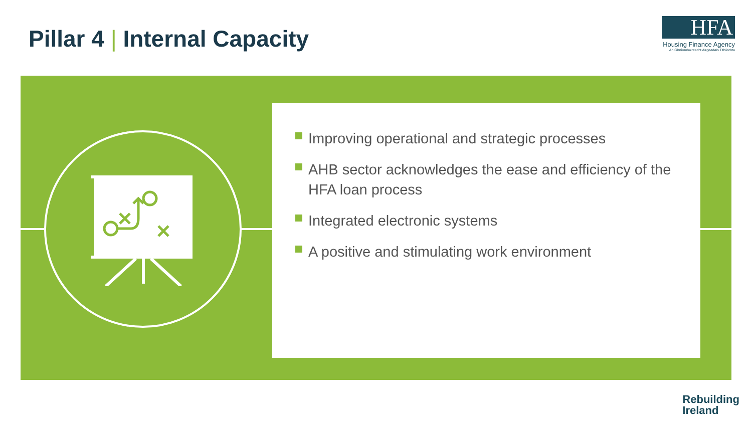Pillar 4 | Internal Capacity
HFA
Housing Finance Agency
An Ghníomhaireacht Airgeadais Tithíochta
Improving operational and strategic processes
AHB sector acknowledges the ease and efficiency of the HFA loan process
Integrated electronic systems
A positive and stimulating work environment
Rebuilding
Ireland